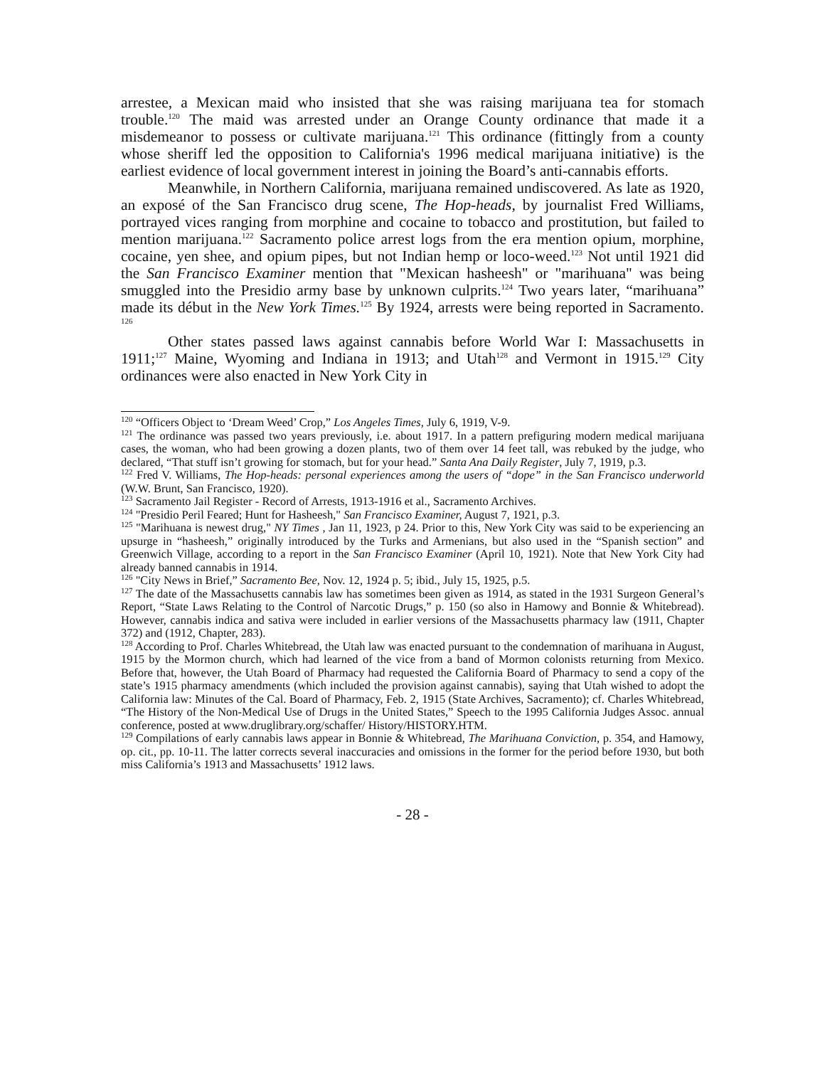arrestee, a Mexican maid who insisted that she was raising marijuana tea for stomach trouble.<sup>120</sup> The maid was arrested under an Orange County ordinance that made it a misdemeanor to possess or cultivate marijuana.<sup>121</sup> This ordinance (fittingly from a county whose sheriff led the opposition to California's 1996 medical marijuana initiative) is the earliest evidence of local government interest in joining the Board’s anti-cannabis efforts.
Meanwhile, in Northern California, marijuana remained undiscovered. As late as 1920, an exposé of the San Francisco drug scene, The Hop-heads, by journalist Fred Williams, portrayed vices ranging from morphine and cocaine to tobacco and prostitution, but failed to mention marijuana.<sup>122</sup> Sacramento police arrest logs from the era mention opium, morphine, cocaine, yen shee, and opium pipes, but not Indian hemp or loco-weed.<sup>123</sup> Not until 1921 did the San Francisco Examiner mention that "Mexican hasheesh" or "marihuana" was being smuggled into the Presidio army base by unknown culprits.<sup>124</sup> Two years later, “marihuana” made its début in the New York Times.<sup>125</sup> By 1924, arrests were being reported in Sacramento. <sup>126</sup>
Other states passed laws against cannabis before World War I: Massachusetts in 1911;<sup>127</sup> Maine, Wyoming and Indiana in 1913; and Utah<sup>128</sup> and Vermont in 1915.<sup>129</sup> City ordinances were also enacted in New York City in
<sup>120</sup> “Officers Object to ‘Dream Weed’ Crop,” Los Angeles Times, July 6, 1919, V-9.
<sup>121</sup> The ordinance was passed two years previously, i.e. about 1917. In a pattern prefiguring modern medical marijuana cases, the woman, who had been growing a dozen plants, two of them over 14 feet tall, was rebuked by the judge, who declared, “That stuff isn’t growing for stomach, but for your head.” Santa Ana Daily Register, July 7, 1919, p.3.
<sup>122</sup> Fred V. Williams, The Hop-heads: personal experiences among the users of “dope” in the San Francisco underworld (W.W. Brunt, San Francisco, 1920).
<sup>123</sup> Sacramento Jail Register - Record of Arrests, 1913-1916 et al., Sacramento Archives.
<sup>124</sup> "Presidio Peril Feared; Hunt for Hasheesh," San Francisco Examiner, August 7, 1921, p.3.
<sup>125</sup> "Marihuana is newest drug," NY Times , Jan 11, 1923, p 24. Prior to this, New York City was said to be experiencing an upsurge in “hasheesh,” originally introduced by the Turks and Armenians, but also used in the “Spanish section” and Greenwich Village, according to a report in the San Francisco Examiner (April 10, 1921). Note that New York City had already banned cannabis in 1914.
<sup>126</sup> "City News in Brief,” Sacramento Bee, Nov. 12, 1924 p. 5; ibid., July 15, 1925, p.5.
<sup>127</sup> The date of the Massachusetts cannabis law has sometimes been given as 1914, as stated in the 1931 Surgeon General’s Report, “State Laws Relating to the Control of Narcotic Drugs,” p. 150 (so also in Hamowy and Bonnie & Whitebread). However, cannabis indica and sativa were included in earlier versions of the Massachusetts pharmacy law (1911, Chapter 372) and (1912, Chapter, 283).
<sup>128</sup> According to Prof. Charles Whitebread, the Utah law was enacted pursuant to the condemnation of marihuana in August, 1915 by the Mormon church, which had learned of the vice from a band of Mormon colonists returning from Mexico. Before that, however, the Utah Board of Pharmacy had requested the California Board of Pharmacy to send a copy of the state’s 1915 pharmacy amendments (which included the provision against cannabis), saying that Utah wished to adopt the California law: Minutes of the Cal. Board of Pharmacy, Feb. 2, 1915 (State Archives, Sacramento); cf. Charles Whitebread, “The History of the Non-Medical Use of Drugs in the United States,” Speech to the 1995 California Judges Assoc. annual conference, posted at www.druglibrary.org/schaffer/ History/HISTORY.HTM.
<sup>129</sup> Compilations of early cannabis laws appear in Bonnie & Whitebread, The Marihuana Conviction, p. 354, and Hamowy, op. cit., pp. 10-11. The latter corrects several inaccuracies and omissions in the former for the period before 1930, but both miss California’s 1913 and Massachusetts’ 1912 laws.
- 28 -